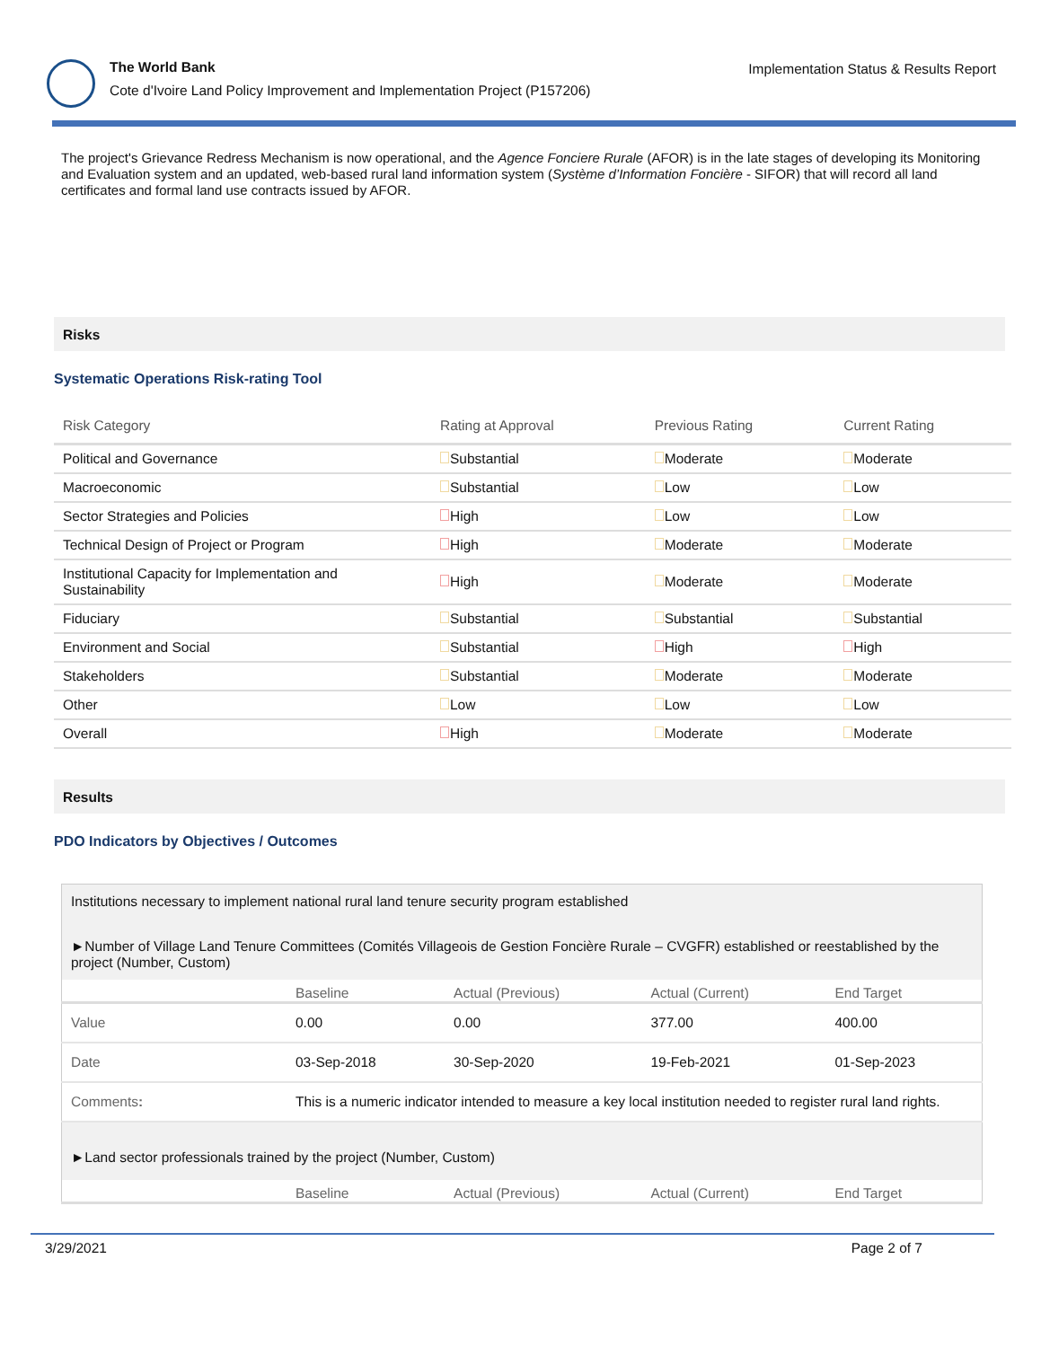The World Bank
Cote d'Ivoire Land Policy Improvement and Implementation Project (P157206)
Implementation Status & Results Report
The project's Grievance Redress Mechanism is now operational, and the Agence Fonciere Rurale (AFOR) is in the late stages of developing its Monitoring and Evaluation system and an updated, web-based rural land information system (Système d’Information Foncière - SIFOR) that will record all land certificates and formal land use contracts issued by AFOR.
Risks
Systematic Operations Risk-rating Tool
| Risk Category | Rating at Approval | Previous Rating | Current Rating |
| --- | --- | --- | --- |
| Political and Governance | Substantial | Moderate | Moderate |
| Macroeconomic | Substantial | Low | Low |
| Sector Strategies and Policies | High | Low | Low |
| Technical Design of Project or Program | High | Moderate | Moderate |
| Institutional Capacity for Implementation and Sustainability | High | Moderate | Moderate |
| Fiduciary | Substantial | Substantial | Substantial |
| Environment and Social | Substantial | High | High |
| Stakeholders | Substantial | Moderate | Moderate |
| Other | Low | Low | Low |
| Overall | High | Moderate | Moderate |
Results
PDO Indicators by Objectives / Outcomes
| Institutions necessary to implement national rural land tenure security program established | | | | |
| ►Number of Village Land Tenure Committees (Comités Villageois de Gestion Foncière Rurale – CVGFR) established or reestablished by the project (Number, Custom) | | | | |
| | Baseline | Actual (Previous) | Actual (Current) | End Target |
| Value | 0.00 | 0.00 | 377.00 | 400.00 |
| Date | 03-Sep-2018 | 30-Sep-2020 | 19-Feb-2021 | 01-Sep-2023 |
| Comments : | This is a numeric indicator intended to measure a key local institution needed to register rural land rights. | | | |
| ►Land sector professionals trained by the project (Number, Custom) | | | | |
| | Baseline | Actual (Previous) | Actual (Current) | End Target |
3/29/2021 Page 2 of 7